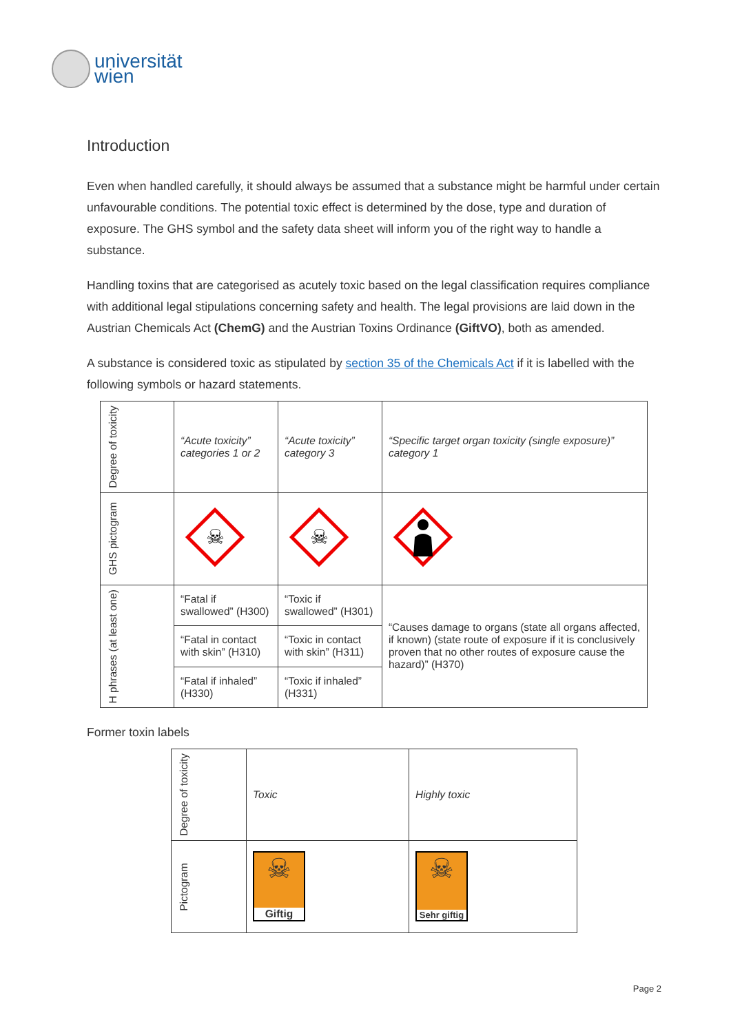universität
wien
Introduction
Even when handled carefully, it should always be assumed that a substance might be harmful under certain unfavourable conditions. The potential toxic effect is determined by the dose, type and duration of exposure. The GHS symbol and the safety data sheet will inform you of the right way to handle a substance.
Handling toxins that are categorised as acutely toxic based on the legal classification requires compliance with additional legal stipulations concerning safety and health. The legal provisions are laid down in the Austrian Chemicals Act (ChemG) and the Austrian Toxins Ordinance (GiftVO), both as amended.
A substance is considered toxic as stipulated by section 35 of the Chemicals Act if it is labelled with the following symbols or hazard statements.
| Degree of toxicity | “Acute toxicity” categories 1 or 2 | “Acute toxicity” category 3 | “Specific target organ toxicity (single exposure)” category 1 |
| GHS pictogram | ☠ | ☠ | |
| H phrases (at least one) | “Fatal if swallowed” (H300) | “Toxic if swallowed” (H301) | “Causes damage to organs (state all organs affected, if known) (state route of exposure if it is conclusively proven that no other routes of exposure cause the hazard)” (H370) |
| | “Fatal in contact with skin” (H310) | “Toxic in contact with skin” (H311) | |
| | “Fatal if inhaled” (H330) | “Toxic if inhaled” (H331) | |
Former toxin labels
| Degree of toxicity | Toxic | Highly toxic |
| Pictogram | ☠ Giftig | ☠ Sehr giftig |
Page 2